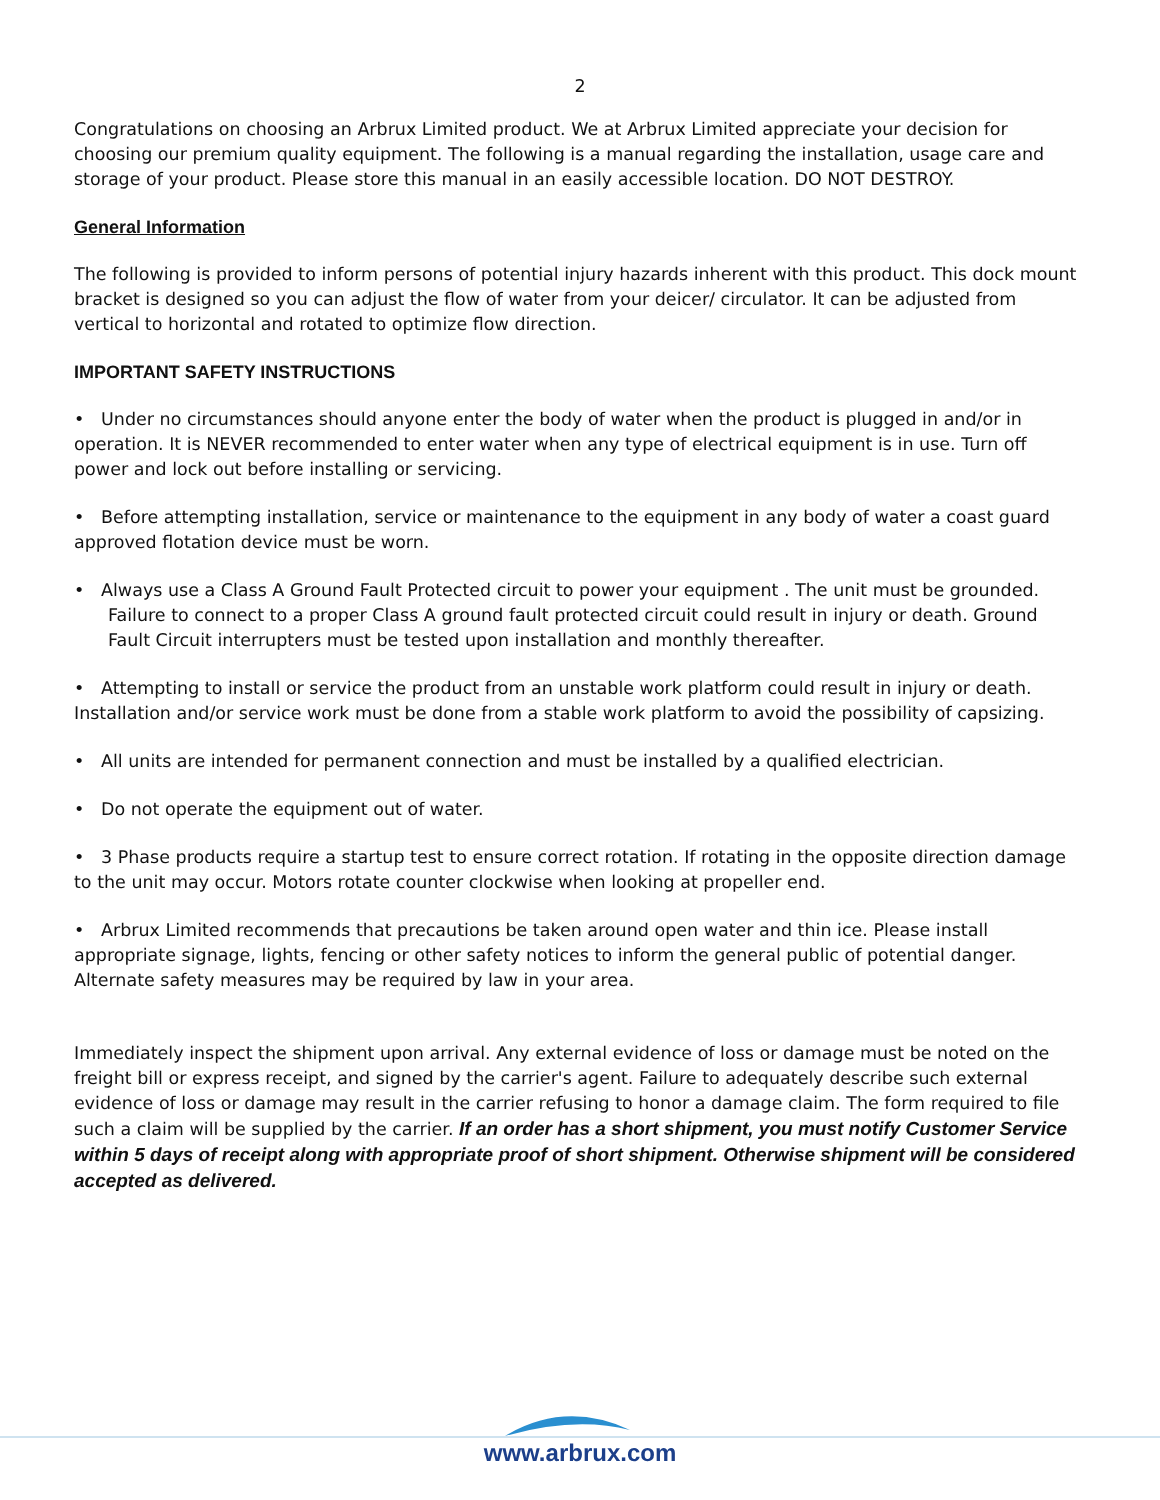2
Congratulations on choosing an Arbrux Limited product. We at Arbrux Limited appreciate your decision for choosing our premium quality equipment. The following is a manual regarding the installation, usage care and storage of your product. Please store this manual in an easily accessible location. DO NOT DESTROY.
General Information
The following is provided to inform persons of potential injury hazards inherent with this product. This dock mount bracket is designed so you can adjust the flow of water from your deicer/ circulator. It can be adjusted from vertical to horizontal and rotated to optimize flow direction.
IMPORTANT SAFETY INSTRUCTIONS
• Under no circumstances should anyone enter the body of water when the product is plugged in and/or in operation. It is NEVER recommended to enter water when any type of electrical equipment is in use. Turn off power and lock out before installing or servicing.
• Before attempting installation, service or maintenance to the equipment in any body of water a coast guard approved flotation device must be worn.
• Always use a Class A Ground Fault Protected circuit to power your equipment . The unit must be grounded. Failure to connect to a proper Class A ground fault protected circuit could result in injury or death. Ground Fault Circuit interrupters must be tested upon installation and monthly thereafter.
• Attempting to install or service the product from an unstable work platform could result in injury or death. Installation and/or service work must be done from a stable work platform to avoid the possibility of capsizing.
• All units are intended for permanent connection and must be installed by a qualified electrician.
• Do not operate the equipment out of water.
• 3 Phase products require a startup test to ensure correct rotation. If rotating in the opposite direction damage to the unit may occur. Motors rotate counter clockwise when looking at propeller end.
• Arbrux Limited recommends that precautions be taken around open water and thin ice. Please install appropriate signage, lights, fencing or other safety notices to inform the general public of potential danger. Alternate safety measures may be required by law in your area.
Immediately inspect the shipment upon arrival. Any external evidence of loss or damage must be noted on the freight bill or express receipt, and signed by the carrier's agent. Failure to adequately describe such external evidence of loss or damage may result in the carrier refusing to honor a damage claim. The form required to file such a claim will be supplied by the carrier. If an order has a short shipment, you must notify Customer Service within 5 days of receipt along with appropriate proof of short shipment. Otherwise shipment will be considered accepted as delivered.
www.arbrux.com